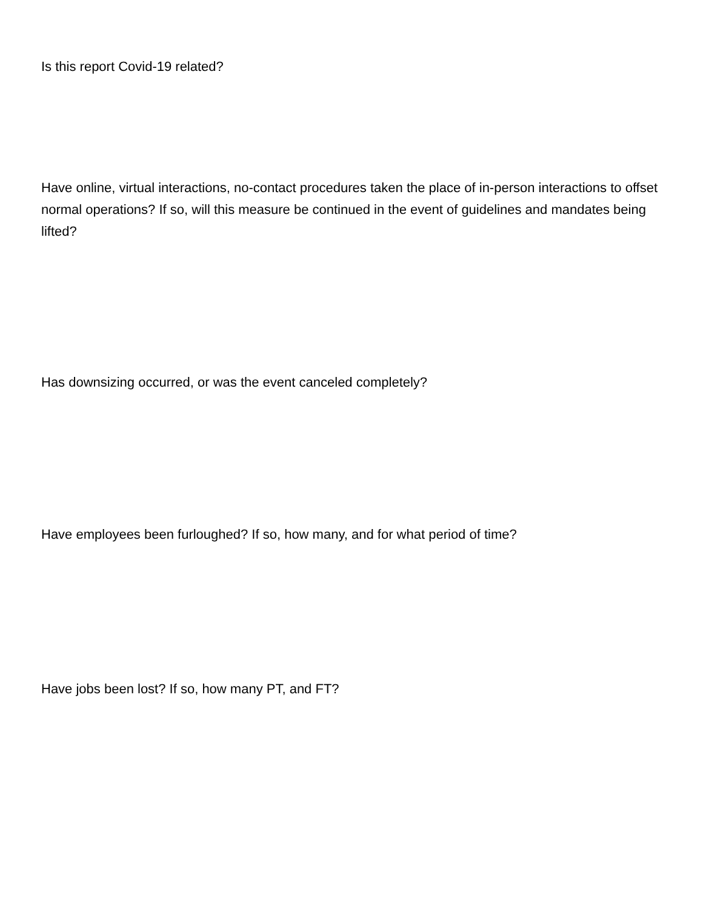Is this report Covid-19 related?
Have online, virtual interactions, no-contact procedures taken the place of in-person interactions to offset normal operations? If so, will this measure be continued in the event of guidelines and mandates being lifted?
Has downsizing occurred, or was the event canceled completely?
Have employees been furloughed? If so, how many, and for what period of time?
Have jobs been lost? If so, how many PT, and FT?